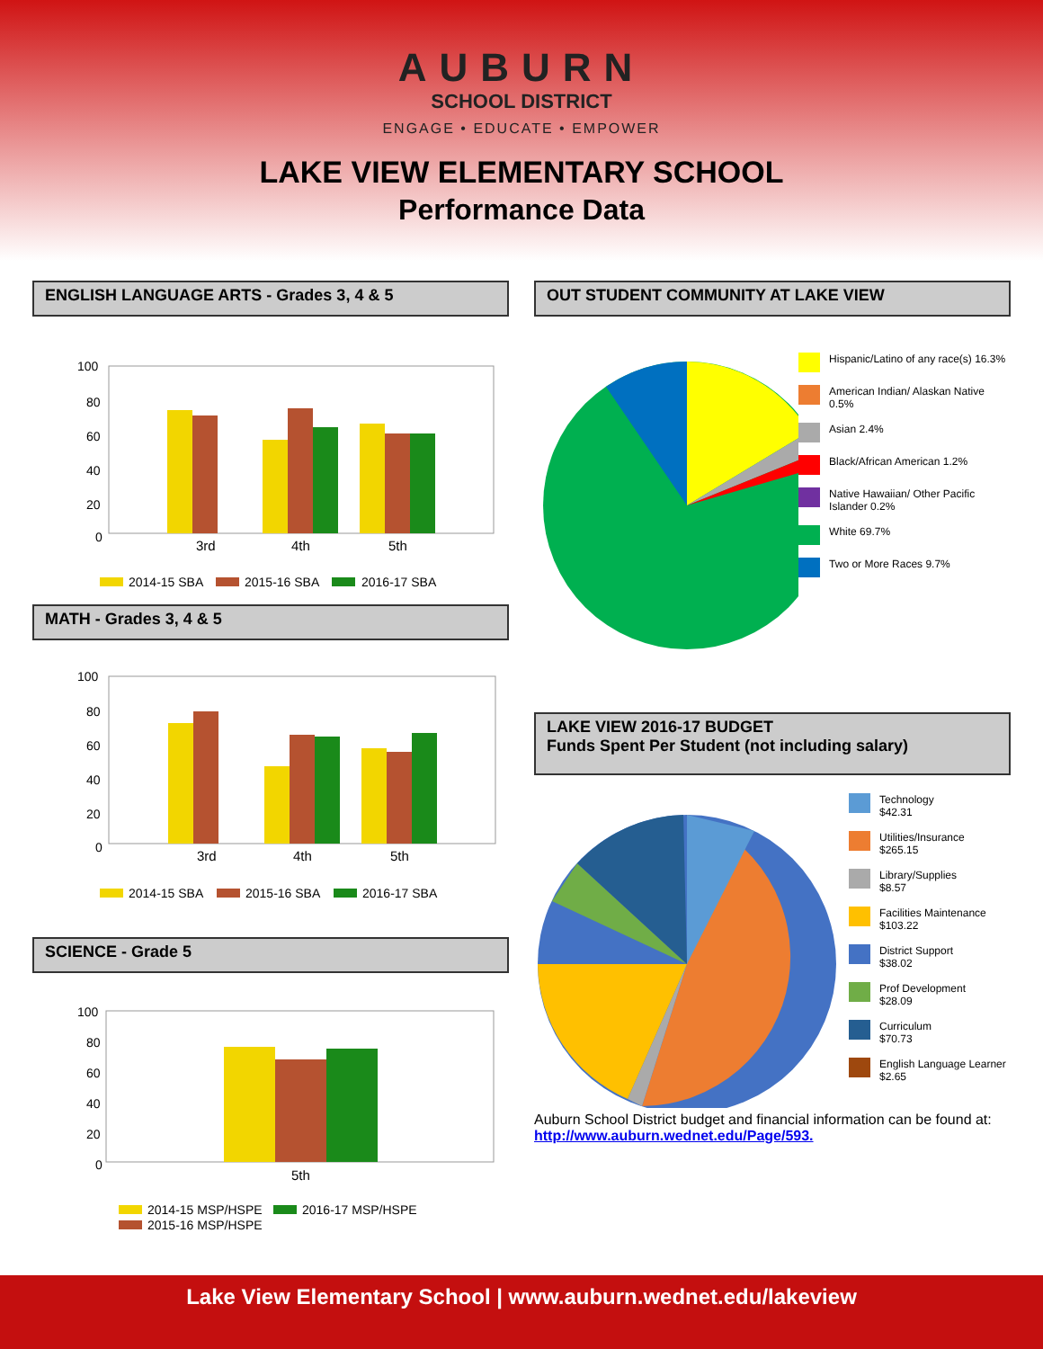AUBURN
SCHOOL DISTRICT
ENGAGE • EDUCATE • EMPOWER
LAKE VIEW ELEMENTARY SCHOOL
Performance Data
ENGLISH LANGUAGE ARTS - Grades 3, 4 & 5
100
80
60
40
20
0
3rd
4th
5th
2014-15 SBA
2015-16 SBA
2016-17 SBA
MATH - Grades 3, 4 & 5
100
80
60
40
20
0
3rd
4th
5th
2014-15 SBA
2015-16 SBA
2016-17 SBA
SCIENCE - Grade 5
100
80
60
40
20
0
5th
2014-15 MSP/HSPE
2016-17 MSP/HSPE
2015-16 MSP/HSPE
OUT STUDENT COMMUNITY AT LAKE VIEW
Hispanic/Latino of any race(s) 16.3%
American Indian/ Alaskan Native 0.5%
Asian 2.4%
Black/African American 1.2%
Native Hawaiian/ Other Pacific Islander 0.2%
White 69.7%
Two or More Races 9.7%
LAKE VIEW 2016-17 BUDGET
Funds Spent Per Student (not including salary)
Technology
$42.31
Utilities/Insurance
$265.15
Library/Supplies
$8.57
Facilities Maintenance
$103.22
District Support
$38.02
Prof Development
$28.09
Curriculum
$70.73
English Language Learner
$2.65
Auburn School District budget and financial information can be found at: http://www.auburn.wednet.edu/Page/593.
Lake View Elementary School | www.auburn.wednet.edu/lakeview